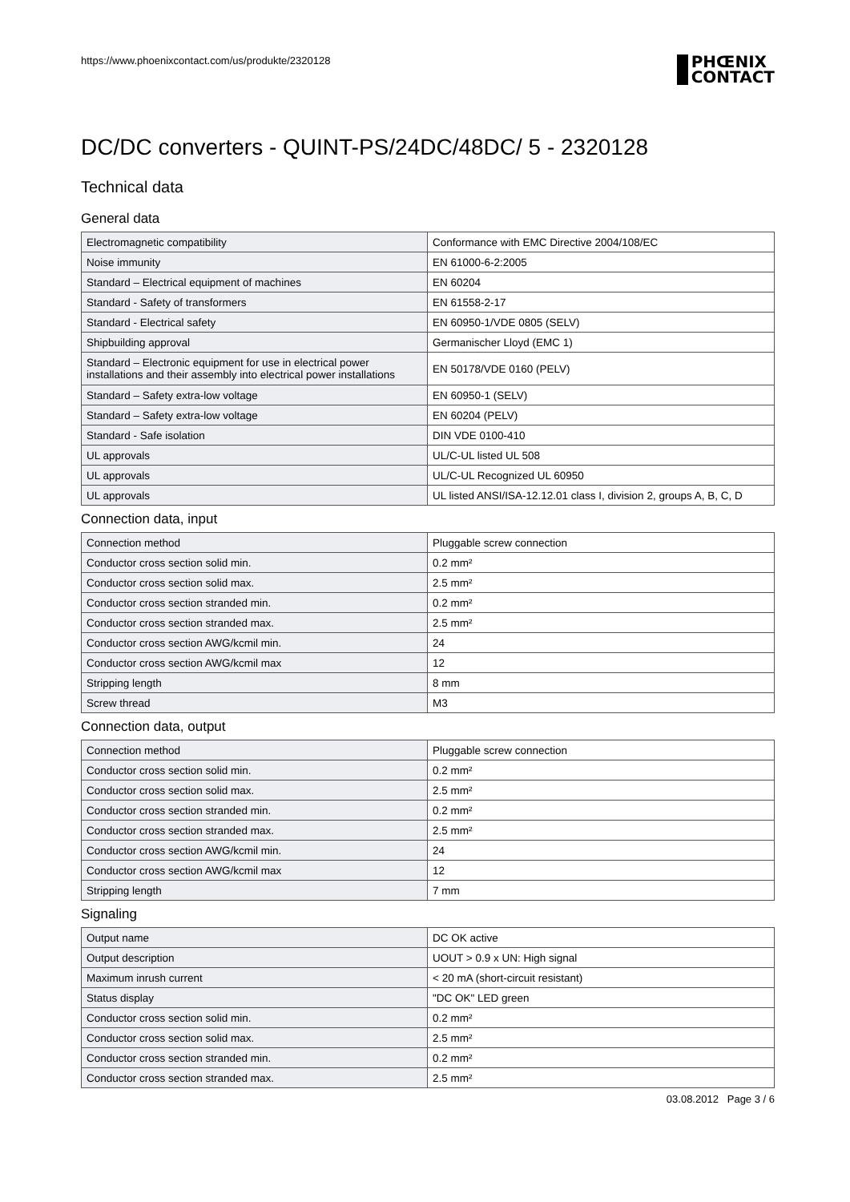https://www.phoenixcontact.com/us/produkte/2320128
PHŒNIX
CONTACT
DC/DC converters - QUINT-PS/24DC/48DC/ 5 - 2320128
Technical data
General data
| Electromagnetic compatibility | Conformance with EMC Directive 2004/108/EC |
| Noise immunity | EN 61000-6-2:2005 |
| Standard – Electrical equipment of machines | EN 60204 |
| Standard - Safety of transformers | EN 61558-2-17 |
| Standard - Electrical safety | EN 60950-1/VDE 0805 (SELV) |
| Shipbuilding approval | Germanischer Lloyd (EMC 1) |
| Standard – Electronic equipment for use in electrical power installations and their assembly into electrical power installations | EN 50178/VDE 0160 (PELV) |
| Standard – Safety extra-low voltage | EN 60950-1 (SELV) |
| Standard – Safety extra-low voltage | EN 60204 (PELV) |
| Standard - Safe isolation | DIN VDE 0100-410 |
| UL approvals | UL/C-UL listed UL 508 |
| UL approvals | UL/C-UL Recognized UL 60950 |
| UL approvals | UL listed ANSI/ISA-12.12.01 class I, division 2, groups A, B, C, D |
Connection data, input
| Connection method | Pluggable screw connection |
| Conductor cross section solid min. | 0.2 mm² |
| Conductor cross section solid max. | 2.5 mm² |
| Conductor cross section stranded min. | 0.2 mm² |
| Conductor cross section stranded max. | 2.5 mm² |
| Conductor cross section AWG/kcmil min. | 24 |
| Conductor cross section AWG/kcmil max | 12 |
| Stripping length | 8 mm |
| Screw thread | M3 |
Connection data, output
| Connection method | Pluggable screw connection |
| Conductor cross section solid min. | 0.2 mm² |
| Conductor cross section solid max. | 2.5 mm² |
| Conductor cross section stranded min. | 0.2 mm² |
| Conductor cross section stranded max. | 2.5 mm² |
| Conductor cross section AWG/kcmil min. | 24 |
| Conductor cross section AWG/kcmil max | 12 |
| Stripping length | 7 mm |
Signaling
| Output name | DC OK active |
| Output description | UOUT > 0.9 x UN: High signal |
| Maximum inrush current | < 20 mA (short-circuit resistant) |
| Status display | "DC OK" LED green |
| Conductor cross section solid min. | 0.2 mm² |
| Conductor cross section solid max. | 2.5 mm² |
| Conductor cross section stranded min. | 0.2 mm² |
| Conductor cross section stranded max. | 2.5 mm² |
03.08.2012 Page 3 / 6